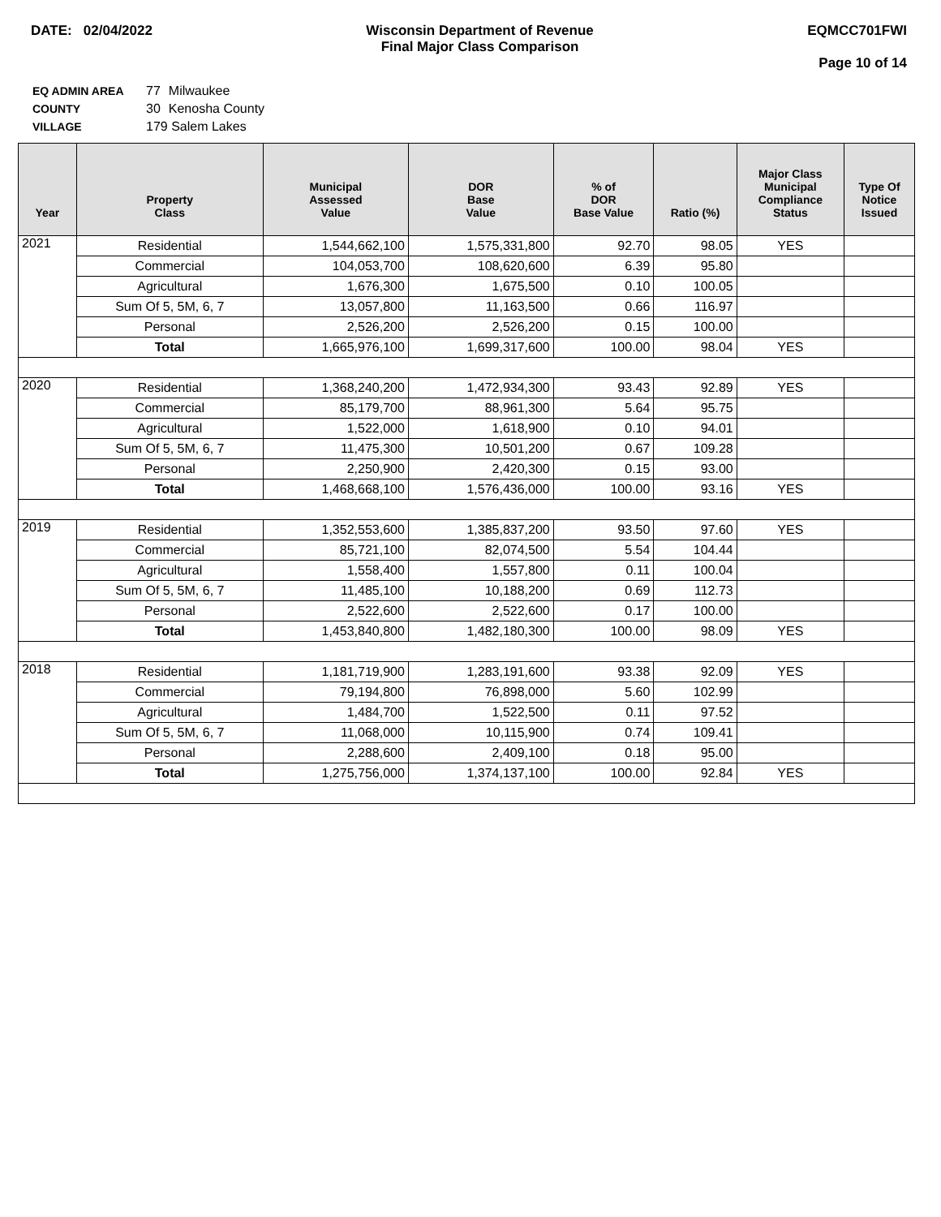DATE: 02/04/2022 Wisconsin Department of Revenue
Final Major Class Comparison
EQMCC701FWI
Page 10 of 14
| EQ ADMIN AREA | 77 | Milwaukee |
| COUNTY | 30 | Kenosha County |
| VILLAGE | 179 Salem Lakes | |
| Year | Property Class | Municipal Assessed Value | DOR Base Value | % of DOR Base Value | Ratio (%) | Major Class Municipal Compliance Status | Type Of Notice Issued |
| --- | --- | --- | --- | --- | --- | --- | --- |
| 2021 | Residential | 1,544,662,100 | 1,575,331,800 | 92.70 | 98.05 | YES | |
| | Commercial | 104,053,700 | 108,620,600 | 6.39 | 95.80 | | |
| | Agricultural | 1,676,300 | 1,675,500 | 0.10 | 100.05 | | |
| | Sum Of 5, 5M, 6, 7 | 13,057,800 | 11,163,500 | 0.66 | 116.97 | | |
| | Personal | 2,526,200 | 2,526,200 | 0.15 | 100.00 | | |
| | Total | 1,665,976,100 | 1,699,317,600 | 100.00 | 98.04 | YES | |
| 2020 | Residential | 1,368,240,200 | 1,472,934,300 | 93.43 | 92.89 | YES | |
| | Commercial | 85,179,700 | 88,961,300 | 5.64 | 95.75 | | |
| | Agricultural | 1,522,000 | 1,618,900 | 0.10 | 94.01 | | |
| | Sum Of 5, 5M, 6, 7 | 11,475,300 | 10,501,200 | 0.67 | 109.28 | | |
| | Personal | 2,250,900 | 2,420,300 | 0.15 | 93.00 | | |
| | Total | 1,468,668,100 | 1,576,436,000 | 100.00 | 93.16 | YES | |
| 2019 | Residential | 1,352,553,600 | 1,385,837,200 | 93.50 | 97.60 | YES | |
| | Commercial | 85,721,100 | 82,074,500 | 5.54 | 104.44 | | |
| | Agricultural | 1,558,400 | 1,557,800 | 0.11 | 100.04 | | |
| | Sum Of 5, 5M, 6, 7 | 11,485,100 | 10,188,200 | 0.69 | 112.73 | | |
| | Personal | 2,522,600 | 2,522,600 | 0.17 | 100.00 | | |
| | Total | 1,453,840,800 | 1,482,180,300 | 100.00 | 98.09 | YES | |
| 2018 | Residential | 1,181,719,900 | 1,283,191,600 | 93.38 | 92.09 | YES | |
| | Commercial | 79,194,800 | 76,898,000 | 5.60 | 102.99 | | |
| | Agricultural | 1,484,700 | 1,522,500 | 0.11 | 97.52 | | |
| | Sum Of 5, 5M, 6, 7 | 11,068,000 | 10,115,900 | 0.74 | 109.41 | | |
| | Personal | 2,288,600 | 2,409,100 | 0.18 | 95.00 | | |
| | Total | 1,275,756,000 | 1,374,137,100 | 100.00 | 92.84 | YES | |